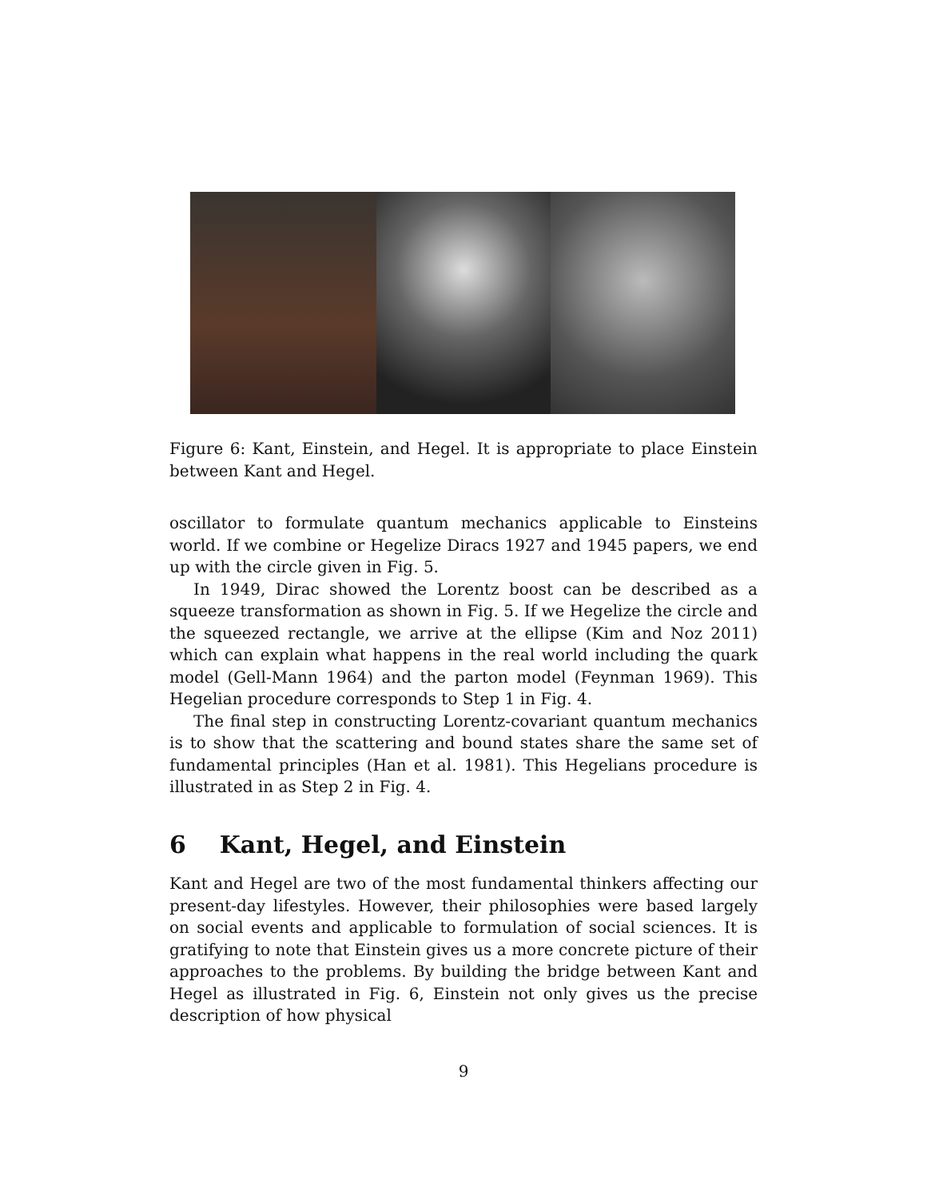Figure 6: Kant, Einstein, and Hegel. It is appropriate to place Einstein between Kant and Hegel.
oscillator to formulate quantum mechanics applicable to Einsteins world. If we combine or Hegelize Diracs 1927 and 1945 papers, we end up with the circle given in Fig. 5.
In 1949, Dirac showed the Lorentz boost can be described as a squeeze transformation as shown in Fig. 5. If we Hegelize the circle and the squeezed rectangle, we arrive at the ellipse (Kim and Noz 2011) which can explain what happens in the real world including the quark model (Gell-Mann 1964) and the parton model (Feynman 1969). This Hegelian procedure corresponds to Step 1 in Fig. 4.
The final step in constructing Lorentz-covariant quantum mechanics is to show that the scattering and bound states share the same set of fundamental principles (Han et al. 1981). This Hegelians procedure is illustrated in as Step 2 in Fig. 4.
6 Kant, Hegel, and Einstein
Kant and Hegel are two of the most fundamental thinkers affecting our present-day lifestyles. However, their philosophies were based largely on social events and applicable to formulation of social sciences. It is gratifying to note that Einstein gives us a more concrete picture of their approaches to the problems. By building the bridge between Kant and Hegel as illustrated in Fig. 6, Einstein not only gives us the precise description of how physical
9